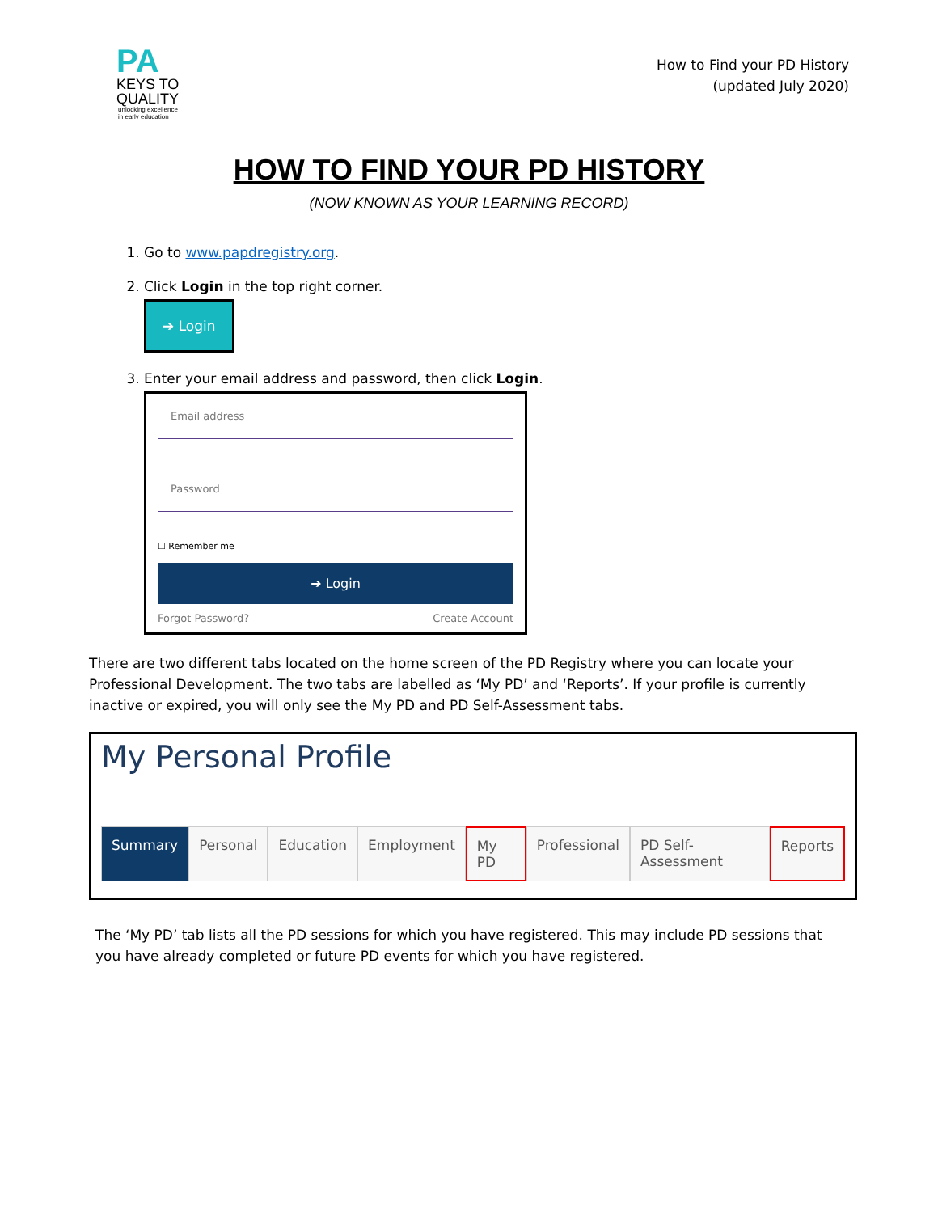PA
KEYS TO
QUALITY
unlocking excellence
in early education
How to Find your PD History
(updated July 2020)
HOW TO FIND YOUR PD HISTORY
(NOW KNOWN AS YOUR LEARNING RECORD)
1. Go to www.papdregistry.org.
2. Click Login in the top right corner.
➔ Login
3. Enter your email address and password, then click Login.
Email address
Password
☐ Remember me
➔ Login
Forgot Password? Create Account
There are two different tabs located on the home screen of the PD Registry where you can locate your Professional Development. The two tabs are labelled as ‘My PD’ and ‘Reports’. If your profile is currently inactive or expired, you will only see the My PD and PD Self-Assessment tabs.
My Personal Profile
Summary Personal Education Employment My PD Professional PD Self-Assessment Reports
The ‘My PD’ tab lists all the PD sessions for which you have registered. This may include PD sessions that you have already completed or future PD events for which you have registered.